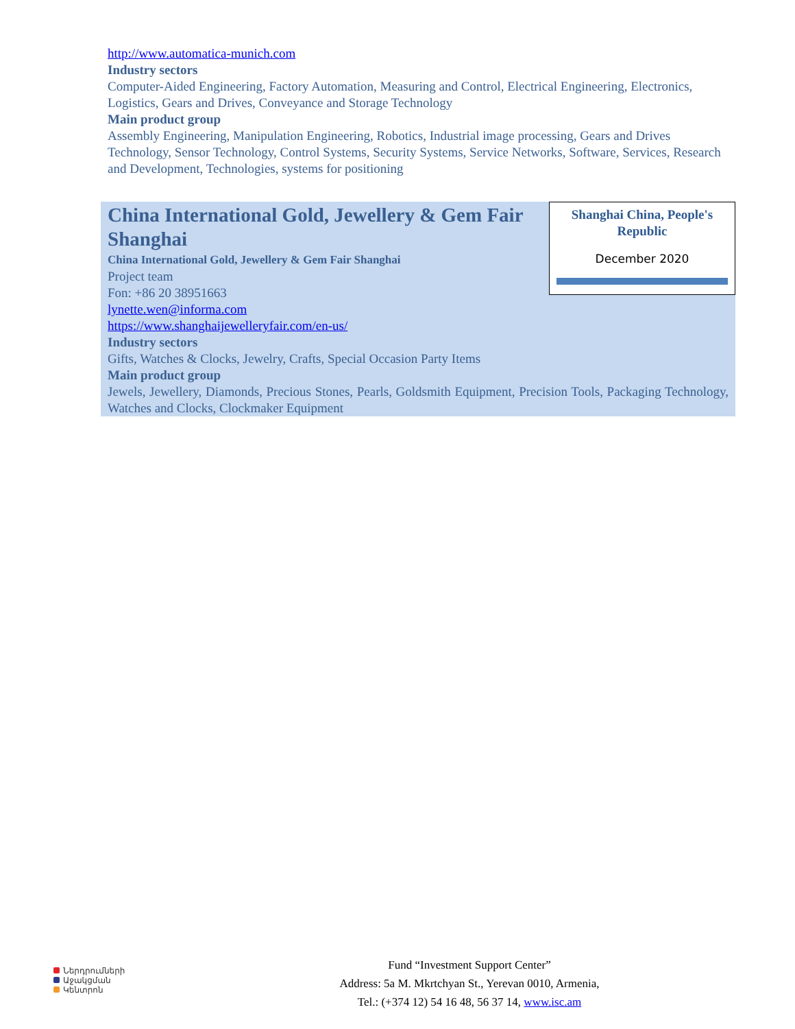http://www.automatica-munich.com
Industry sectors
Computer-Aided Engineering, Factory Automation, Measuring and Control, Electrical Engineering, Electronics, Logistics, Gears and Drives, Conveyance and Storage Technology
Main product group
Assembly Engineering, Manipulation Engineering, Robotics, Industrial image processing, Gears and Drives Technology, Sensor Technology, Control Systems, Security Systems, Service Networks, Software, Services, Research and Development, Technologies, systems for positioning
Shanghai China, People's Republic
December 2020
China International Gold, Jewellery & Gem Fair Shanghai
China International Gold, Jewellery & Gem Fair Shanghai
Project team
Fon: +86 20 38951663
lynette.wen@informa.com
https://www.shanghaijewelleryfair.com/en-us/
Industry sectors
Gifts, Watches & Clocks, Jewelry, Crafts, Special Occasion Party Items
Main product group
Jewels, Jewellery, Diamonds, Precious Stones, Pearls, Goldsmith Equipment, Precision Tools, Packaging Technology, Watches and Clocks, Clockmaker Equipment
Ներդրումների
Աջակցման
Կենտրոն
Fund “Investment Support Center”
Address: 5a M. Mkrtchyan St., Yerevan 0010, Armenia,
Tel.: (+374 12) 54 16 48, 56 37 14, www.isc.am